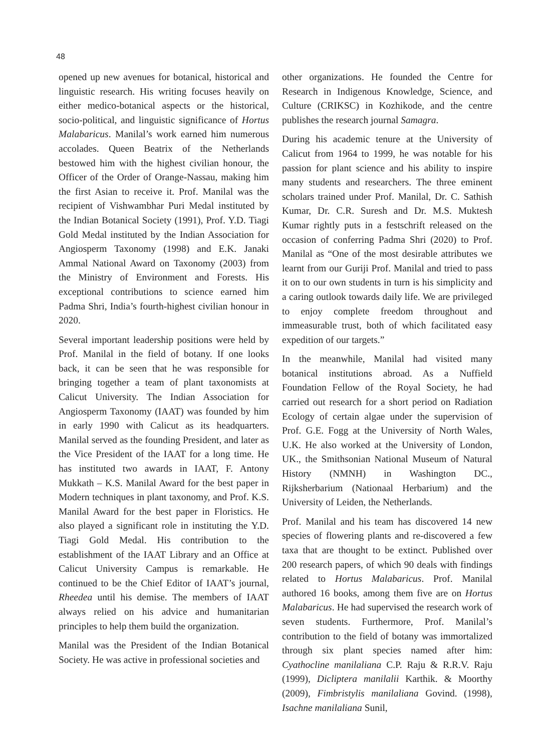48
opened up new avenues for botanical, historical and linguistic research. His writing focuses heavily on either medico-botanical aspects or the historical, socio-political, and linguistic significance of Hortus Malabaricus. Manilal’s work earned him numerous accolades. Queen Beatrix of the Netherlands bestowed him with the highest civilian honour, the Officer of the Order of Orange-Nassau, making him the first Asian to receive it. Prof. Manilal was the recipient of Vishwambhar Puri Medal instituted by the Indian Botanical Society (1991), Prof. Y.D. Tiagi Gold Medal instituted by the Indian Association for Angiosperm Taxonomy (1998) and E.K. Janaki Ammal National Award on Taxonomy (2003) from the Ministry of Environment and Forests. His exceptional contributions to science earned him Padma Shri, India’s fourth-highest civilian honour in 2020.
Several important leadership positions were held by Prof. Manilal in the field of botany. If one looks back, it can be seen that he was responsible for bringing together a team of plant taxonomists at Calicut University. The Indian Association for Angiosperm Taxonomy (IAAT) was founded by him in early 1990 with Calicut as its headquarters. Manilal served as the founding President, and later as the Vice President of the IAAT for a long time. He has instituted two awards in IAAT, F. Antony Mukkath – K.S. Manilal Award for the best paper in Modern techniques in plant taxonomy, and Prof. K.S. Manilal Award for the best paper in Floristics. He also played a significant role in instituting the Y.D. Tiagi Gold Medal. His contribution to the establishment of the IAAT Library and an Office at Calicut University Campus is remarkable. He continued to be the Chief Editor of IAAT’s journal, Rheedea until his demise. The members of IAAT always relied on his advice and humanitarian principles to help them build the organization.
Manilal was the President of the Indian Botanical Society. He was active in professional societies and
other organizations. He founded the Centre for Research in Indigenous Knowledge, Science, and Culture (CRIKSC) in Kozhikode, and the centre publishes the research journal Samagra.
During his academic tenure at the University of Calicut from 1964 to 1999, he was notable for his passion for plant science and his ability to inspire many students and researchers. The three eminent scholars trained under Prof. Manilal, Dr. C. Sathish Kumar, Dr. C.R. Suresh and Dr. M.S. Muktesh Kumar rightly puts in a festschrift released on the occasion of conferring Padma Shri (2020) to Prof. Manilal as “One of the most desirable attributes we learnt from our Guriji Prof. Manilal and tried to pass it on to our own students in turn is his simplicity and a caring outlook towards daily life. We are privileged to enjoy complete freedom throughout and immeasurable trust, both of which facilitated easy expedition of our targets.”
In the meanwhile, Manilal had visited many botanical institutions abroad. As a Nuffield Foundation Fellow of the Royal Society, he had carried out research for a short period on Radiation Ecology of certain algae under the supervision of Prof. G.E. Fogg at the University of North Wales, U.K. He also worked at the University of London, UK., the Smithsonian National Museum of Natural History (NMNH) in Washington DC., Rijksherbarium (Nationaal Herbarium) and the University of Leiden, the Netherlands.
Prof. Manilal and his team has discovered 14 new species of flowering plants and re-discovered a few taxa that are thought to be extinct. Published over 200 research papers, of which 90 deals with findings related to Hortus Malabaricus. Prof. Manilal authored 16 books, among them five are on Hortus Malabaricus. He had supervised the research work of seven students. Furthermore, Prof. Manilal’s contribution to the field of botany was immortalized through six plant species named after him: Cyathocline manilaliana C.P. Raju & R.R.V. Raju (1999), Dicliptera manilalii Karthik. & Moorthy (2009), Fimbristylis manilaliana Govind. (1998), Isachne manilaliana Sunil,